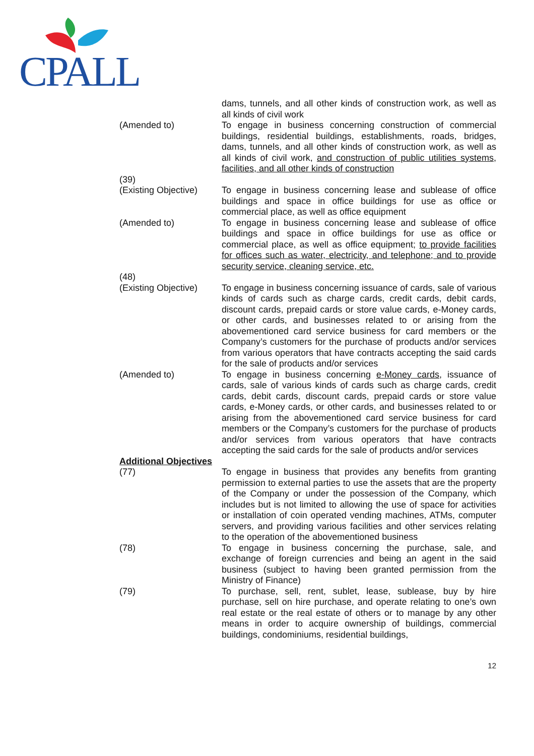CPALL
dams, tunnels, and all other kinds of construction work, as well as all kinds of civil work
(Amended to) To engage in business concerning construction of commercial buildings, residential buildings, establishments, roads, bridges, dams, tunnels, and all other kinds of construction work, as well as all kinds of civil work, and construction of public utilities systems, facilities, and all other kinds of construction
(39)
(Existing Objective)
To engage in business concerning lease and sublease of office buildings and space in office buildings for use as office or commercial place, as well as office equipment
(Amended to) To engage in business concerning lease and sublease of office buildings and space in office buildings for use as office or commercial place, as well as office equipment; to provide facilities for offices such as water, electricity, and telephone; and to provide security service, cleaning service, etc.
(48)
(Existing Objective)
To engage in business concerning issuance of cards, sale of various kinds of cards such as charge cards, credit cards, debit cards, discount cards, prepaid cards or store value cards, e-Money cards, or other cards, and businesses related to or arising from the abovementioned card service business for card members or the Company’s customers for the purchase of products and/or services from various operators that have contracts accepting the said cards for the sale of products and/or services
(Amended to) To engage in business concerning e-Money cards, issuance of cards, sale of various kinds of cards such as charge cards, credit cards, debit cards, discount cards, prepaid cards or store value cards, e-Money cards, or other cards, and businesses related to or arising from the abovementioned card service business for card members or the Company’s customers for the purchase of products and/or services from various operators that have contracts accepting the said cards for the sale of products and/or services
Additional Objectives
(77) To engage in business that provides any benefits from granting permission to external parties to use the assets that are the property of the Company or under the possession of the Company, which includes but is not limited to allowing the use of space for activities or installation of coin operated vending machines, ATMs, computer servers, and providing various facilities and other services relating to the operation of the abovementioned business
(78) To engage in business concerning the purchase, sale, and exchange of foreign currencies and being an agent in the said business (subject to having been granted permission from the Ministry of Finance)
(79) To purchase, sell, rent, sublet, lease, sublease, buy by hire purchase, sell on hire purchase, and operate relating to one’s own real estate or the real estate of others or to manage by any other means in order to acquire ownership of buildings, commercial buildings, condominiums, residential buildings,
12